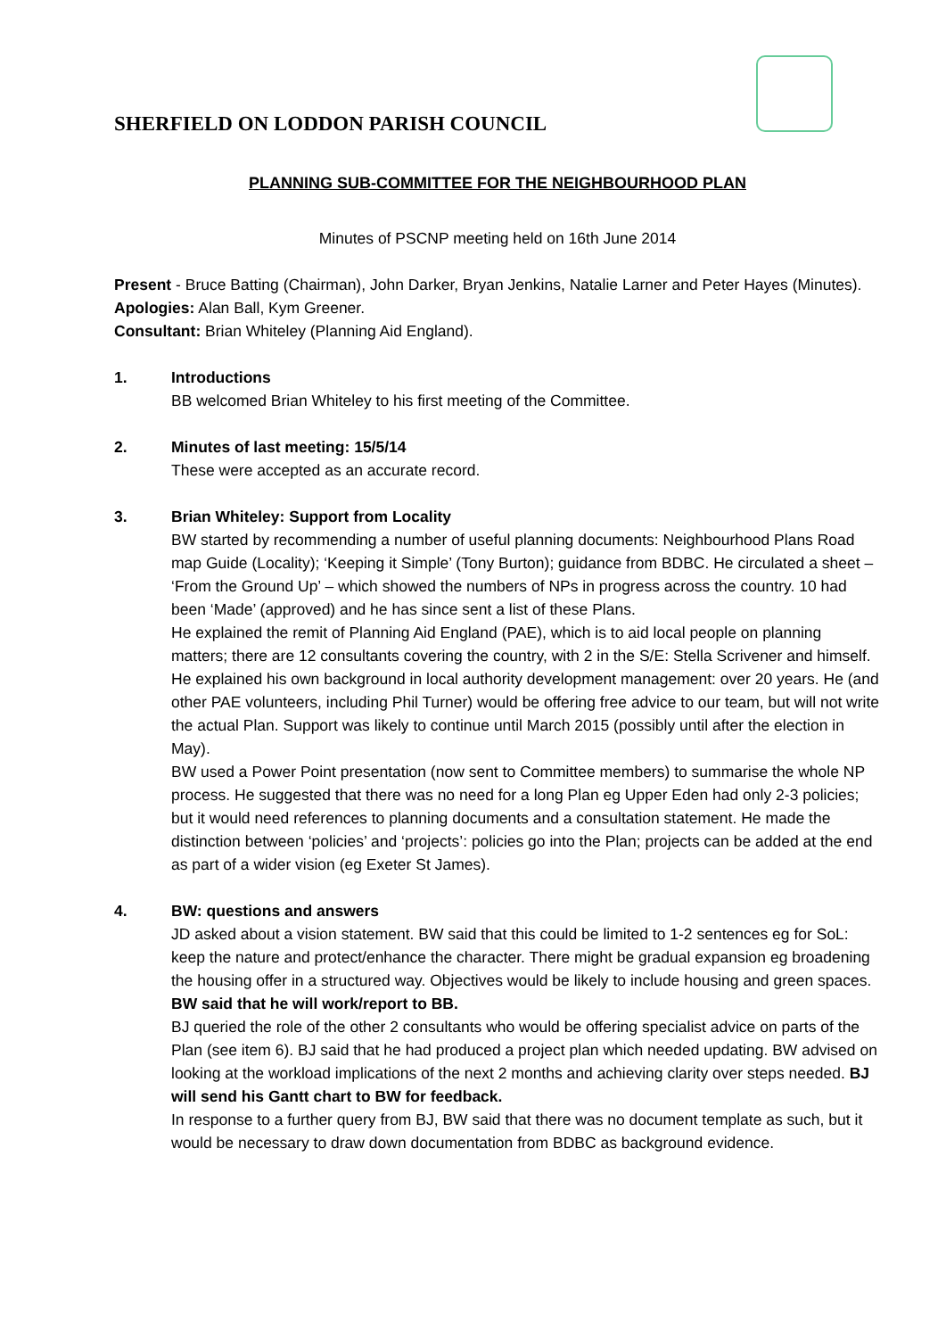SHERFIELD ON LODDON PARISH COUNCIL
PLANNING SUB-COMMITTEE FOR THE NEIGHBOURHOOD PLAN
Minutes of PSCNP meeting held on 16th June 2014
Present - Bruce Batting (Chairman), John Darker, Bryan Jenkins, Natalie Larner and Peter Hayes (Minutes).
Apologies: Alan Ball, Kym Greener.
Consultant: Brian Whiteley (Planning Aid England).
1. Introductions
BB welcomed Brian Whiteley to his first meeting of the Committee.
2. Minutes of last meeting: 15/5/14
These were accepted as an accurate record.
3. Brian Whiteley: Support from Locality
BW started by recommending a number of useful planning documents: Neighbourhood Plans Road map Guide (Locality); ‘Keeping it Simple’ (Tony Burton); guidance from BDBC. He circulated a sheet – ‘From the Ground Up’ – which showed the numbers of NPs in progress across the country. 10 had been ‘Made’ (approved) and he has since sent a list of these Plans.
He explained the remit of Planning Aid England (PAE), which is to aid local people on planning matters; there are 12 consultants covering the country, with 2 in the S/E: Stella Scrivener and himself. He explained his own background in local authority development management: over 20 years. He (and other PAE volunteers, including Phil Turner) would be offering free advice to our team, but will not write the actual Plan. Support was likely to continue until March 2015 (possibly until after the election in May).
BW used a Power Point presentation (now sent to Committee members) to summarise the whole NP process. He suggested that there was no need for a long Plan eg Upper Eden had only 2-3 policies; but it would need references to planning documents and a consultation statement. He made the distinction between ‘policies’ and ‘projects’: policies go into the Plan; projects can be added at the end as part of a wider vision (eg Exeter St James).
4. BW: questions and answers
JD asked about a vision statement. BW said that this could be limited to 1-2 sentences eg for SoL: keep the nature and protect/enhance the character. There might be gradual expansion eg broadening the housing offer in a structured way. Objectives would be likely to include housing and green spaces. BW said that he will work/report to BB.
BJ queried the role of the other 2 consultants who would be offering specialist advice on parts of the Plan (see item 6). BJ said that he had produced a project plan which needed updating. BW advised on looking at the workload implications of the next 2 months and achieving clarity over steps needed. BJ will send his Gantt chart to BW for feedback.
In response to a further query from BJ, BW said that there was no document template as such, but it would be necessary to draw down documentation from BDBC as background evidence.